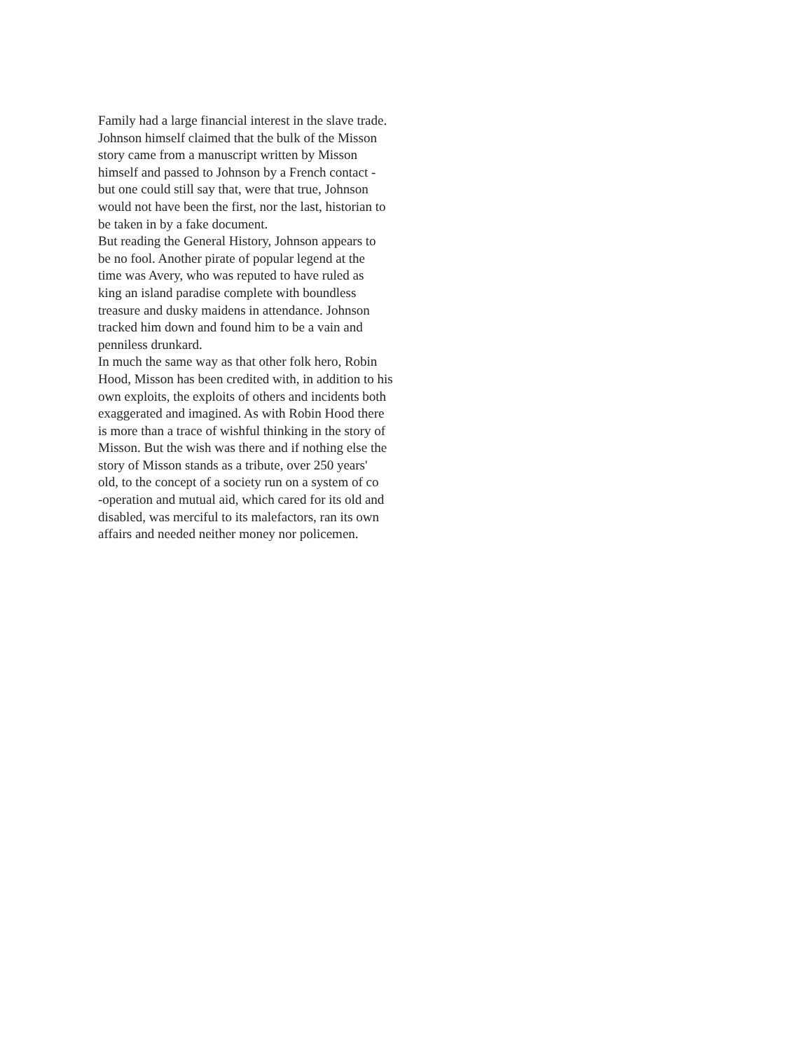Family had a large financial interest in the slave trade.
Johnson himself claimed that the bulk of the Misson
story came from a manuscript written by Misson
himself and passed to Johnson by a French contact -
but one could still say that, were that true, Johnson
would not have been the first, nor the last, historian to
be taken in by a fake document.
But reading the General History, Johnson appears to
be no fool. Another pirate of popular legend at the
time was Avery, who was reputed to have ruled as
king an island paradise complete with boundless
treasure and dusky maidens in attendance. Johnson
tracked him down and found him to be a vain and
penniless drunkard.
In much the same way as that other folk hero, Robin
Hood, Misson has been credited with, in addition to his
own exploits, the exploits of others and incidents both
exaggerated and imagined. As with Robin Hood there
is more than a trace of wishful thinking in the story of
Misson. But the wish was there and if nothing else the
story of Misson stands as a tribute, over 250 years'
old, to the concept of a society run on a system of co
-operation and mutual aid, which cared for its old and
disabled, was merciful to its malefactors, ran its own
affairs and needed neither money nor policemen.